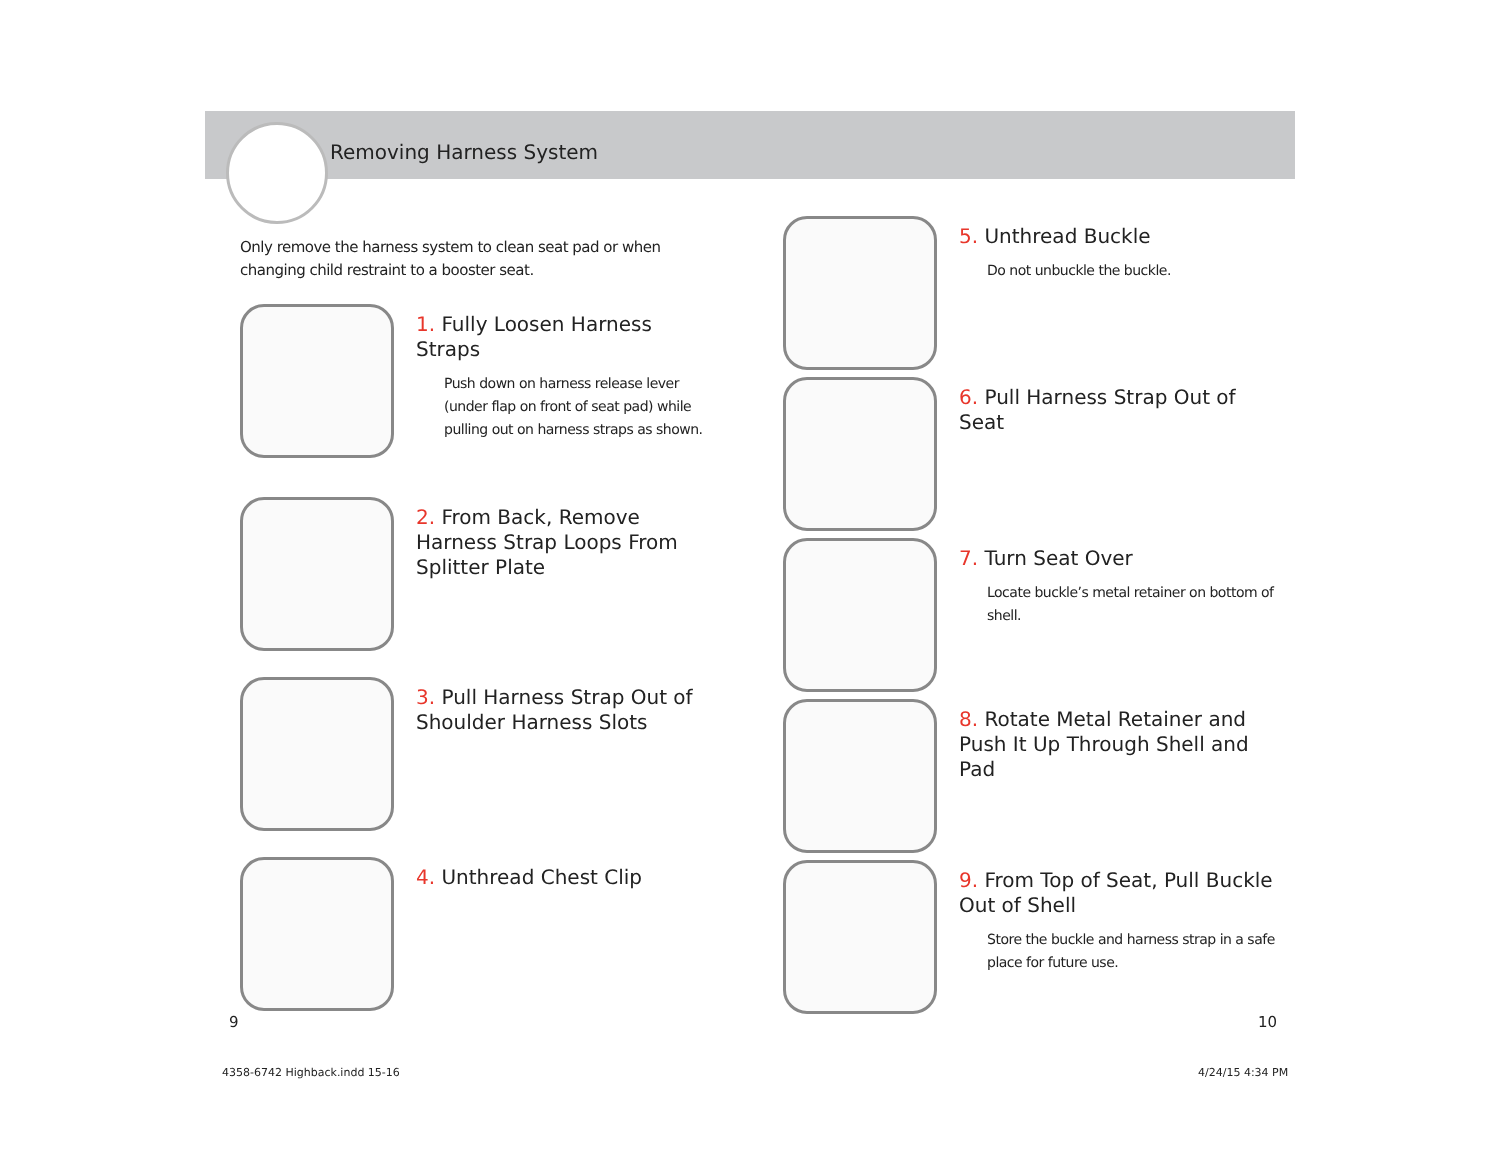Removing Harness System
Only remove the harness system to clean seat pad or when changing child restraint to a booster seat.
1. Fully Loosen Harness Straps
Push down on harness release lever (under flap on front of seat pad) while pulling out on harness straps as shown.
2. From Back, Remove Harness Strap Loops From Splitter Plate
3. Pull Harness Strap Out of Shoulder Harness Slots
4. Unthread Chest Clip
5. Unthread Buckle
Do not unbuckle the buckle.
6. Pull Harness Strap Out of Seat
7. Turn Seat Over
Locate buckle’s metal retainer on bottom of shell.
8. Rotate Metal Retainer and Push It Up Through Shell and Pad
9. From Top of Seat, Pull Buckle Out of Shell
Store the buckle and harness strap in a safe place for future use.
9 10
4358-6742 Highback.indd 15-16 4/24/15 4:34 PM